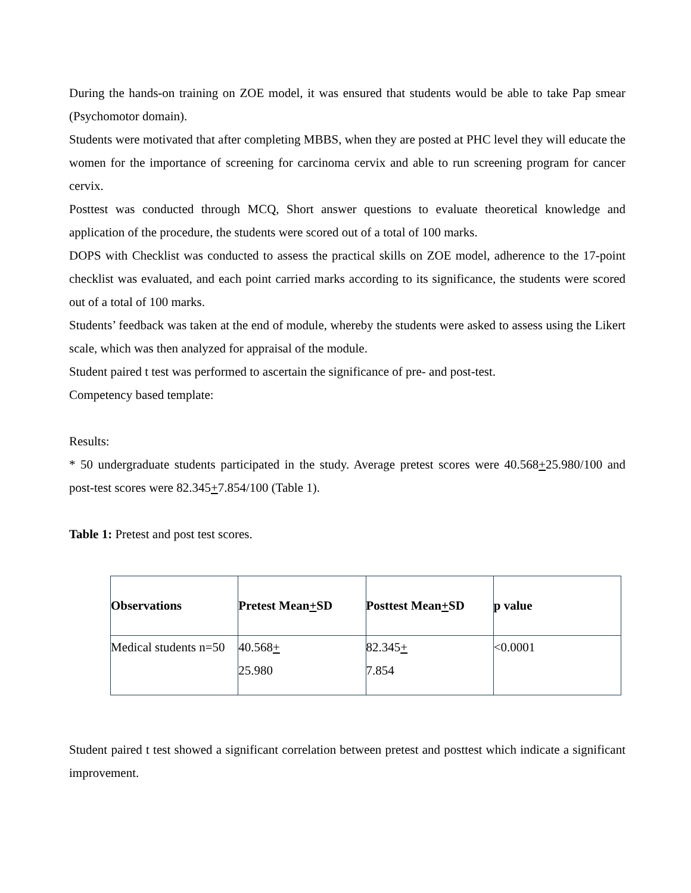During the hands-on training on ZOE model, it was ensured that students would be able to take Pap smear (Psychomotor domain).
Students were motivated that after completing MBBS, when they are posted at PHC level they will educate the women for the importance of screening for carcinoma cervix and able to run screening program for cancer cervix.
Posttest was conducted through MCQ, Short answer questions to evaluate theoretical knowledge and application of the procedure, the students were scored out of a total of 100 marks.
DOPS with Checklist was conducted to assess the practical skills on ZOE model, adherence to the 17-point checklist was evaluated, and each point carried marks according to its significance, the students were scored out of a total of 100 marks.
Students’ feedback was taken at the end of module, whereby the students were asked to assess using the Likert scale, which was then analyzed for appraisal of the module.
Student paired t test was performed to ascertain the significance of pre- and post-test.
Competency based template:
Results:
* 50 undergraduate students participated in the study. Average pretest scores were 40.568+25.980/100 and post-test scores were 82.345+7.854/100 (Table 1).
Table 1: Pretest and post test scores.
| Observations | Pretest Mean + SD | Posttest Mean + SD | p value |
| --- | --- | --- | --- |
| Medical students n=50 | 40.568 + 25.980 | 82.345 + 7.854 | <0.0001 |
Student paired t test showed a significant correlation between pretest and posttest which indicate a significant improvement.